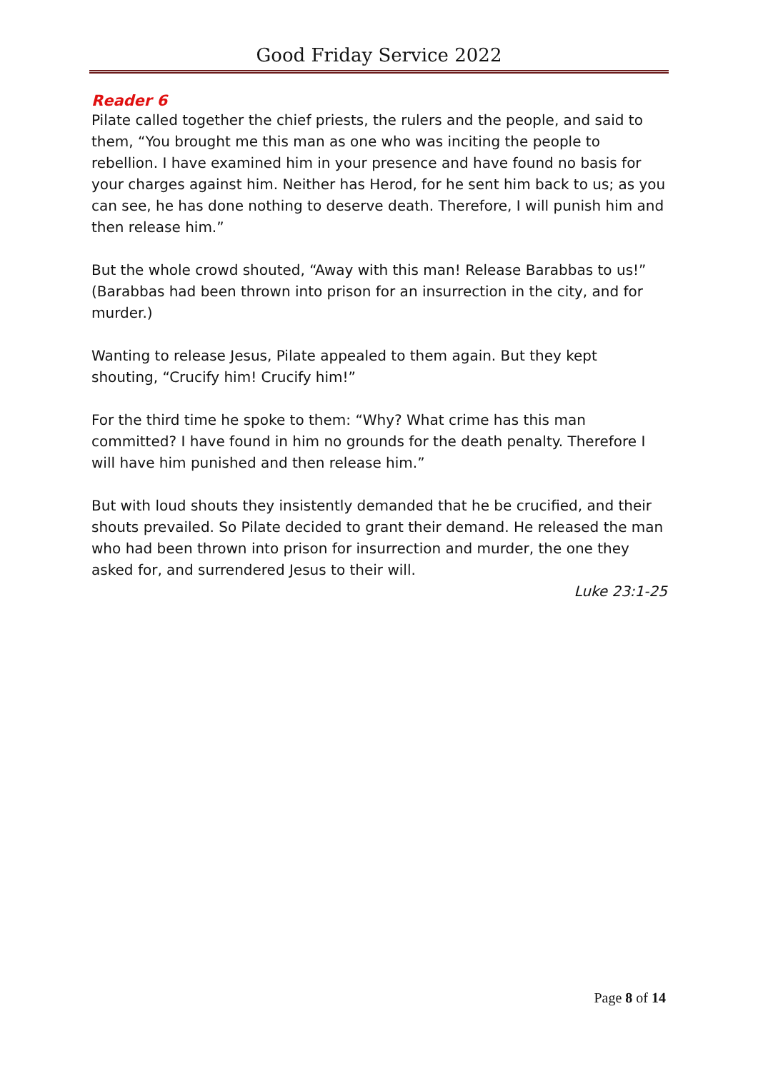Good Friday Service 2022
Reader 6
Pilate called together the chief priests, the rulers and the people, and said to them, “You brought me this man as one who was inciting the people to rebellion. I have examined him in your presence and have found no basis for your charges against him. Neither has Herod, for he sent him back to us; as you can see, he has done nothing to deserve death. Therefore, I will punish him and then release him.”
But the whole crowd shouted, “Away with this man! Release Barabbas to us!” (Barabbas had been thrown into prison for an insurrection in the city, and for murder.)
Wanting to release Jesus, Pilate appealed to them again. But they kept shouting, “Crucify him! Crucify him!”
For the third time he spoke to them: “Why? What crime has this man committed? I have found in him no grounds for the death penalty. Therefore I will have him punished and then release him.”
But with loud shouts they insistently demanded that he be crucified, and their shouts prevailed. So Pilate decided to grant their demand. He released the man who had been thrown into prison for insurrection and murder, the one they asked for, and surrendered Jesus to their will.
Luke 23:1-25
Page 8 of 14